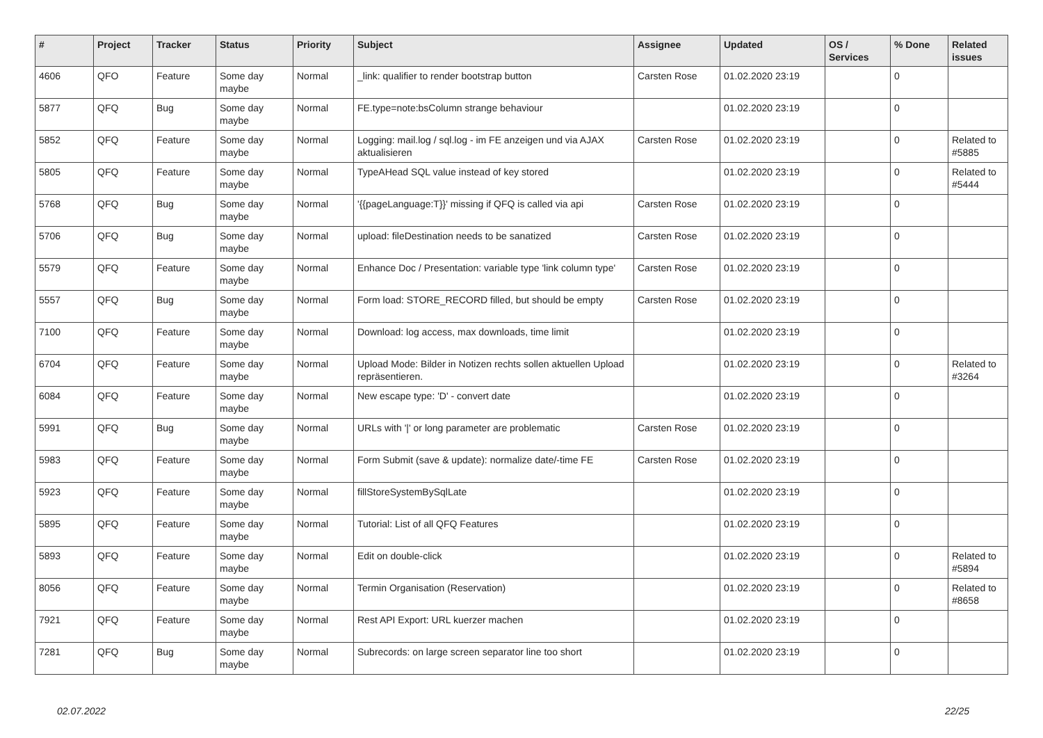| # | Project | Tracker | Status | Priority | Subject | Assignee | Updated | OS / Services | % Done | Related issues |
| --- | --- | --- | --- | --- | --- | --- | --- | --- | --- | --- |
| 4606 | QFO | Feature | Some day maybe | Normal | _link: qualifier to render bootstrap button | Carsten Rose | 01.02.2020 23:19 | | 0 | |
| 5877 | QFQ | Bug | Some day maybe | Normal | FE.type=note:bsColumn strange behaviour | | 01.02.2020 23:19 | | 0 | |
| 5852 | QFQ | Feature | Some day maybe | Normal | Logging: mail.log / sql.log - im FE anzeigen und via AJAX aktualisieren | Carsten Rose | 01.02.2020 23:19 | | 0 | Related to #5885 |
| 5805 | QFQ | Feature | Some day maybe | Normal | TypeAHead SQL value instead of key stored | | 01.02.2020 23:19 | | 0 | Related to #5444 |
| 5768 | QFQ | Bug | Some day maybe | Normal | '{{pageLanguage:T}}' missing if QFQ is called via api | Carsten Rose | 01.02.2020 23:19 | | 0 | |
| 5706 | QFQ | Bug | Some day maybe | Normal | upload: fileDestination needs to be sanatized | Carsten Rose | 01.02.2020 23:19 | | 0 | |
| 5579 | QFQ | Feature | Some day maybe | Normal | Enhance Doc / Presentation: variable type 'link column type' | Carsten Rose | 01.02.2020 23:19 | | 0 | |
| 5557 | QFQ | Bug | Some day maybe | Normal | Form load: STORE_RECORD filled, but should be empty | Carsten Rose | 01.02.2020 23:19 | | 0 | |
| 7100 | QFQ | Feature | Some day maybe | Normal | Download: log access, max downloads, time limit | | 01.02.2020 23:19 | | 0 | |
| 6704 | QFQ | Feature | Some day maybe | Normal | Upload Mode: Bilder in Notizen rechts sollen aktuellen Upload repräsentieren. | | 01.02.2020 23:19 | | 0 | Related to #3264 |
| 6084 | QFQ | Feature | Some day maybe | Normal | New escape type: 'D' - convert date | | 01.02.2020 23:19 | | 0 | |
| 5991 | QFQ | Bug | Some day maybe | Normal | URLs with '/' or long parameter are problematic | Carsten Rose | 01.02.2020 23:19 | | 0 | |
| 5983 | QFQ | Feature | Some day maybe | Normal | Form Submit (save & update): normalize date/-time FE | Carsten Rose | 01.02.2020 23:19 | | 0 | |
| 5923 | QFQ | Feature | Some day maybe | Normal | fillStoreSystemBySqlLate | | 01.02.2020 23:19 | | 0 | |
| 5895 | QFQ | Feature | Some day maybe | Normal | Tutorial: List of all QFQ Features | | 01.02.2020 23:19 | | 0 | |
| 5893 | QFQ | Feature | Some day maybe | Normal | Edit on double-click | | 01.02.2020 23:19 | | 0 | Related to #5894 |
| 8056 | QFQ | Feature | Some day maybe | Normal | Termin Organisation (Reservation) | | 01.02.2020 23:19 | | 0 | Related to #8658 |
| 7921 | QFQ | Feature | Some day maybe | Normal | Rest API Export: URL kuerzer machen | | 01.02.2020 23:19 | | 0 | |
| 7281 | QFQ | Bug | Some day maybe | Normal | Subrecords: on large screen separator line too short | | 01.02.2020 23:19 | | 0 | |
02.07.2022 22/25